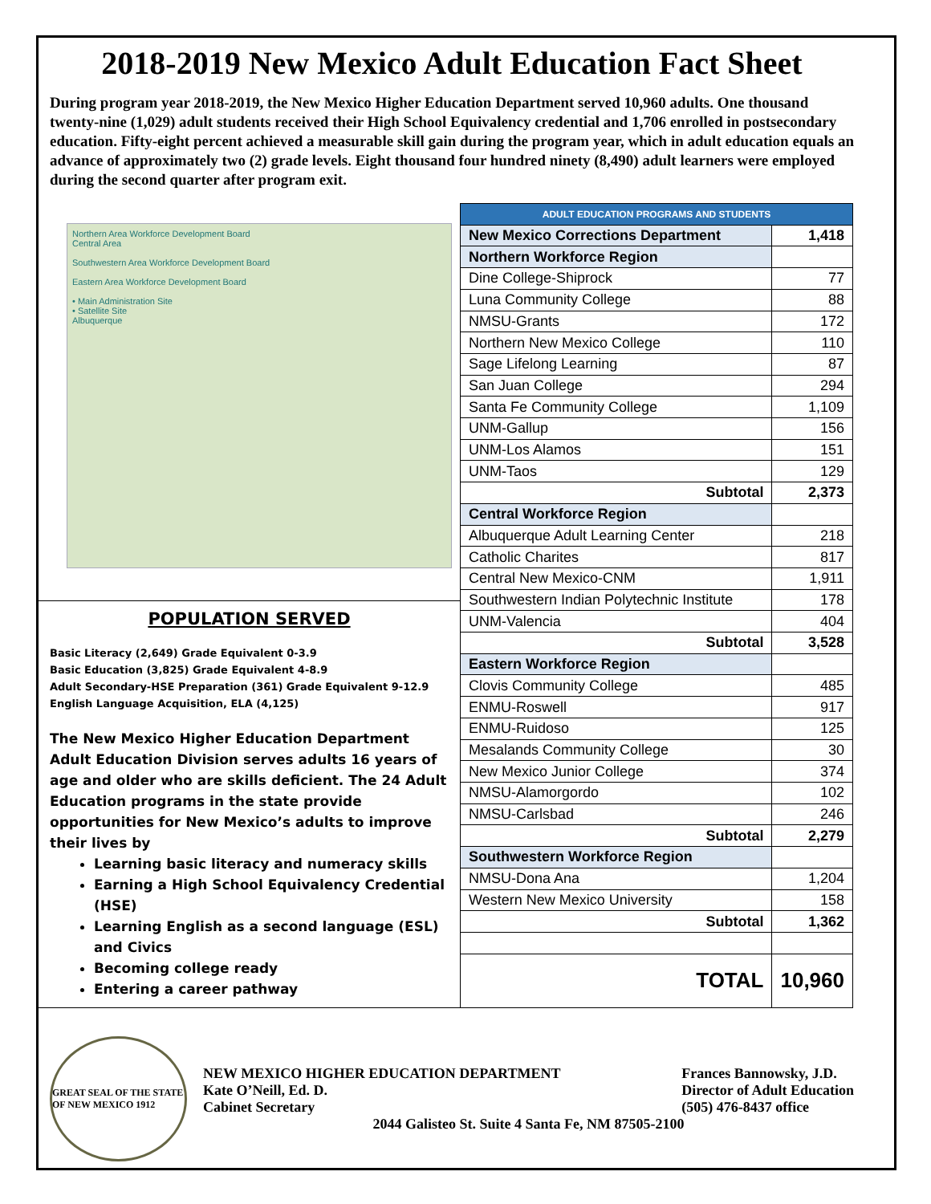2018-2019 New Mexico Adult Education Fact Sheet
During program year 2018-2019, the New Mexico Higher Education Department served 10,960 adults. One thousand twenty-nine (1,029) adult students received their High School Equivalency credential and 1,706 enrolled in postsecondary education. Fifty-eight percent achieved a measurable skill gain during the program year, which in adult education equals an advance of approximately two (2) grade levels. Eight thousand four hundred ninety (8,490) adult learners were employed during the second quarter after program exit.
Northern Area Workforce Development Board
Central Area
Southwestern Area Workforce Development Board
Eastern Area Workforce Development Board
• Main Administration Site
• Satellite Site
Albuquerque
POPULATION SERVED
Basic Literacy (2,649) Grade Equivalent 0-3.9
Basic Education (3,825) Grade Equivalent 4-8.9
Adult Secondary-HSE Preparation (361) Grade Equivalent 9-12.9
English Language Acquisition, ELA (4,125)
The New Mexico Higher Education Department Adult Education Division serves adults 16 years of age and older who are skills deficient. The 24 Adult Education programs in the state provide opportunities for New Mexico’s adults to improve their lives by
Learning basic literacy and numeracy skills
Earning a High School Equivalency Credential (HSE)
Learning English as a second language (ESL) and Civics
Becoming college ready
Entering a career pathway
| ADULT EDUCATION PROGRAMS AND STUDENTS | |
| New Mexico Corrections Department | 1,418 |
| Northern Workforce Region | |
| Dine College-Shiprock | 77 |
| Luna Community College | 88 |
| NMSU-Grants | 172 |
| Northern New Mexico College | 110 |
| Sage Lifelong Learning | 87 |
| San Juan College | 294 |
| Santa Fe Community College | 1,109 |
| UNM-Gallup | 156 |
| UNM-Los Alamos | 151 |
| UNM-Taos | 129 |
| Subtotal | 2,373 |
| Central Workforce Region | |
| Albuquerque Adult Learning Center | 218 |
| Catholic Charites | 817 |
| Central New Mexico-CNM | 1,911 |
| Southwestern Indian Polytechnic Institute | 178 |
| UNM-Valencia | 404 |
| Subtotal | 3,528 |
| Eastern Workforce Region | |
| Clovis Community College | 485 |
| ENMU-Roswell | 917 |
| ENMU-Ruidoso | 125 |
| Mesalands Community College | 30 |
| New Mexico Junior College | 374 |
| NMSU-Alamorgordo | 102 |
| NMSU-Carlsbad | 246 |
| Subtotal | 2,279 |
| Southwestern Workforce Region | |
| NMSU-Dona Ana | 1,204 |
| Western New Mexico University | 158 |
| Subtotal | 1,362 |
| TOTAL | 10,960 |
GREAT SEAL OF THE STATE OF NEW MEXICO 1912
NEW MEXICO HIGHER EDUCATION DEPARTMENT
Kate O’Neill, Ed. D.
Cabinet Secretary
Frances Bannowsky, J.D.
Director of Adult Education
(505) 476-8437 office
2044 Galisteo St. Suite 4 Santa Fe, NM 87505-2100